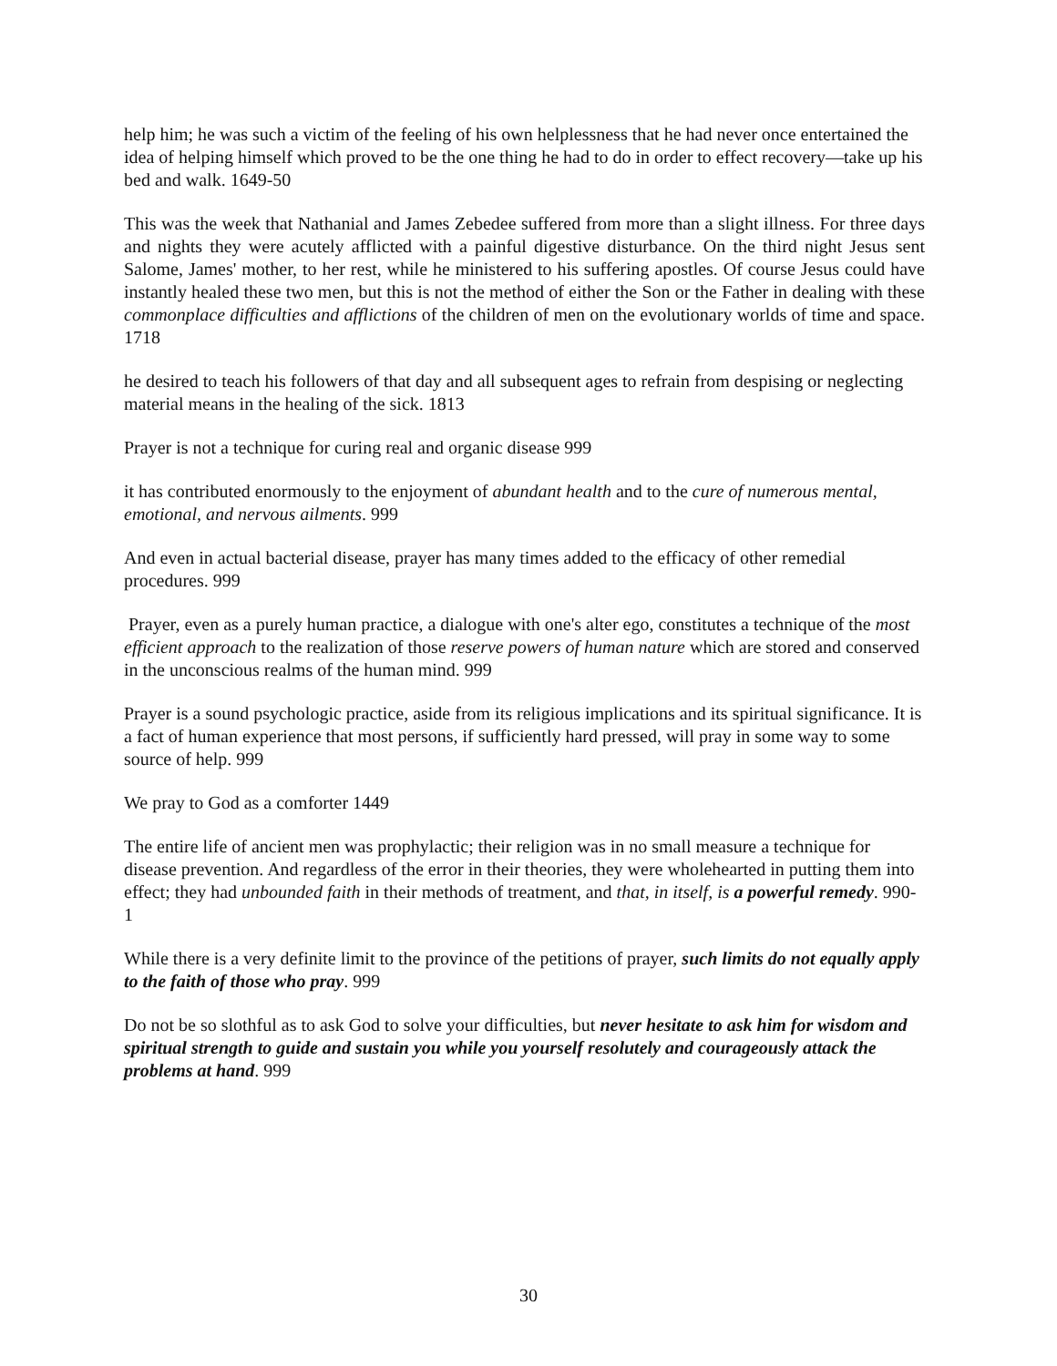help him; he was such a victim of the feeling of his own helplessness that he had never once entertained the idea of helping himself which proved to be the one thing he had to do in order to effect recovery—take up his bed and walk. 1649-50
This was the week that Nathanial and James Zebedee suffered from more than a slight illness. For three days and nights they were acutely afflicted with a painful digestive disturbance. On the third night Jesus sent Salome, James' mother, to her rest, while he ministered to his suffering apostles. Of course Jesus could have instantly healed these two men, but this is not the method of either the Son or the Father in dealing with these commonplace difficulties and afflictions of the children of men on the evolutionary worlds of time and space. 1718
he desired to teach his followers of that day and all subsequent ages to refrain from despising or neglecting material means in the healing of the sick. 1813
Prayer is not a technique for curing real and organic disease 999
it has contributed enormously to the enjoyment of abundant health and to the cure of numerous mental, emotional, and nervous ailments. 999
And even in actual bacterial disease, prayer has many times added to the efficacy of other remedial procedures. 999
Prayer, even as a purely human practice, a dialogue with one's alter ego, constitutes a technique of the most efficient approach to the realization of those reserve powers of human nature which are stored and conserved in the unconscious realms of the human mind. 999
Prayer is a sound psychologic practice, aside from its religious implications and its spiritual significance. It is a fact of human experience that most persons, if sufficiently hard pressed, will pray in some way to some source of help. 999
We pray to God as a comforter 1449
The entire life of ancient men was prophylactic; their religion was in no small measure a technique for disease prevention. And regardless of the error in their theories, they were wholehearted in putting them into effect; they had unbounded faith in their methods of treatment, and that, in itself, is a powerful remedy. 990-1
While there is a very definite limit to the province of the petitions of prayer, such limits do not equally apply to the faith of those who pray. 999
Do not be so slothful as to ask God to solve your difficulties, but never hesitate to ask him for wisdom and spiritual strength to guide and sustain you while you yourself resolutely and courageously attack the problems at hand. 999
30